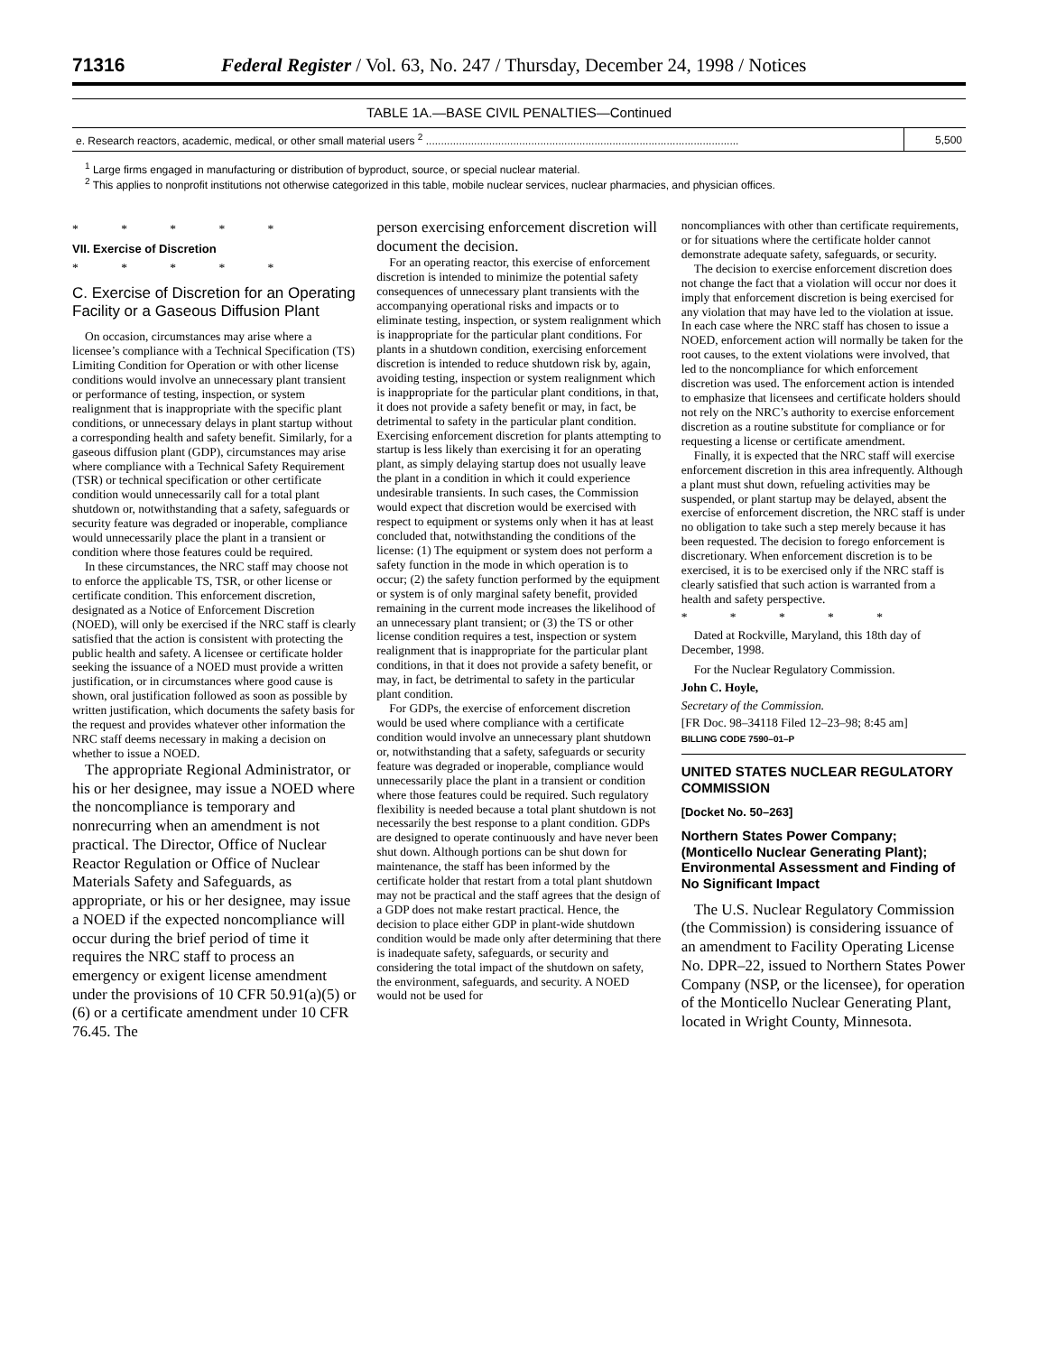71316 Federal Register / Vol. 63, No. 247 / Thursday, December 24, 1998 / Notices
TABLE 1A.—BASE CIVIL PENALTIES—Continued
| e. Research reactors, academic, medical, or other small material users <sup>2</sup> ........................................................................................................ | 5,500 |
<sup>1</sup> Large firms engaged in manufacturing or distribution of byproduct, source, or special nuclear material.
<sup>2</sup> This applies to nonprofit institutions not otherwise categorized in this table, mobile nuclear services, nuclear pharmacies, and physician offices.
* * * * *
VII. Exercise of Discretion
* * * * *
C. Exercise of Discretion for an Operating Facility or a Gaseous Diffusion Plant
On occasion, circumstances may arise where a licensee’s compliance with a Technical Specification (TS) Limiting Condition for Operation or with other license conditions would involve an unnecessary plant transient or performance of testing, inspection, or system realignment that is inappropriate with the specific plant conditions, or unnecessary delays in plant startup without a corresponding health and safety benefit. Similarly, for a gaseous diffusion plant (GDP), circumstances may arise where compliance with a Technical Safety Requirement (TSR) or technical specification or other certificate condition would unnecessarily call for a total plant shutdown or, notwithstanding that a safety, safeguards or security feature was degraded or inoperable, compliance would unnecessarily place the plant in a transient or condition where those features could be required.
In these circumstances, the NRC staff may choose not to enforce the applicable TS, TSR, or other license or certificate condition. This enforcement discretion, designated as a Notice of Enforcement Discretion (NOED), will only be exercised if the NRC staff is clearly satisfied that the action is consistent with protecting the public health and safety. A licensee or certificate holder seeking the issuance of a NOED must provide a written justification, or in circumstances where good cause is shown, oral justification followed as soon as possible by written justification, which documents the safety basis for the request and provides whatever other information the NRC staff deems necessary in making a decision on whether to issue a NOED.
The appropriate Regional Administrator, or his or her designee, may issue a NOED where the noncompliance is temporary and nonrecurring when an amendment is not practical. The Director, Office of Nuclear Reactor Regulation or Office of Nuclear Materials Safety and Safeguards, as appropriate, or his or her designee, may issue a NOED if the expected noncompliance will occur during the brief period of time it requires the NRC staff to process an emergency or exigent license amendment under the provisions of 10 CFR 50.91(a)(5) or (6) or a certificate amendment under 10 CFR 76.45. The
person exercising enforcement discretion will document the decision.
For an operating reactor, this exercise of enforcement discretion is intended to minimize the potential safety consequences of unnecessary plant transients with the accompanying operational risks and impacts or to eliminate testing, inspection, or system realignment which is inappropriate for the particular plant conditions. For plants in a shutdown condition, exercising enforcement discretion is intended to reduce shutdown risk by, again, avoiding testing, inspection or system realignment which is inappropriate for the particular plant conditions, in that, it does not provide a safety benefit or may, in fact, be detrimental to safety in the particular plant condition. Exercising enforcement discretion for plants attempting to startup is less likely than exercising it for an operating plant, as simply delaying startup does not usually leave the plant in a condition in which it could experience undesirable transients. In such cases, the Commission would expect that discretion would be exercised with respect to equipment or systems only when it has at least concluded that, notwithstanding the conditions of the license: (1) The equipment or system does not perform a safety function in the mode in which operation is to occur; (2) the safety function performed by the equipment or system is of only marginal safety benefit, provided remaining in the current mode increases the likelihood of an unnecessary plant transient; or (3) the TS or other license condition requires a test, inspection or system realignment that is inappropriate for the particular plant conditions, in that it does not provide a safety benefit, or may, in fact, be detrimental to safety in the particular plant condition.
For GDPs, the exercise of enforcement discretion would be used where compliance with a certificate condition would involve an unnecessary plant shutdown or, notwithstanding that a safety, safeguards or security feature was degraded or inoperable, compliance would unnecessarily place the plant in a transient or condition where those features could be required. Such regulatory flexibility is needed because a total plant shutdown is not necessarily the best response to a plant condition. GDPs are designed to operate continuously and have never been shut down. Although portions can be shut down for maintenance, the staff has been informed by the certificate holder that restart from a total plant shutdown may not be practical and the staff agrees that the design of a GDP does not make restart practical. Hence, the decision to place either GDP in plant-wide shutdown condition would be made only after determining that there is inadequate safety, safeguards, or security and considering the total impact of the shutdown on safety, the environment, safeguards, and security. A NOED would not be used for
noncompliances with other than certificate requirements, or for situations where the certificate holder cannot demonstrate adequate safety, safeguards, or security.
The decision to exercise enforcement discretion does not change the fact that a violation will occur nor does it imply that enforcement discretion is being exercised for any violation that may have led to the violation at issue. In each case where the NRC staff has chosen to issue a NOED, enforcement action will normally be taken for the root causes, to the extent violations were involved, that led to the noncompliance for which enforcement discretion was used. The enforcement action is intended to emphasize that licensees and certificate holders should not rely on the NRC’s authority to exercise enforcement discretion as a routine substitute for compliance or for requesting a license or certificate amendment.
Finally, it is expected that the NRC staff will exercise enforcement discretion in this area infrequently. Although a plant must shut down, refueling activities may be suspended, or plant startup may be delayed, absent the exercise of enforcement discretion, the NRC staff is under no obligation to take such a step merely because it has been requested. The decision to forego enforcement is discretionary. When enforcement discretion is to be exercised, it is to be exercised only if the NRC staff is clearly satisfied that such action is warranted from a health and safety perspective.
* * * * *
Dated at Rockville, Maryland, this 18th day of December, 1998.
For the Nuclear Regulatory Commission.
John C. Hoyle,
Secretary of the Commission.
[FR Doc. 98–34118 Filed 12–23–98; 8:45 am]
BILLING CODE 7590–01–P
UNITED STATES NUCLEAR REGULATORY COMMISSION
[Docket No. 50–263]
Northern States Power Company; (Monticello Nuclear Generating Plant); Environmental Assessment and Finding of No Significant Impact
The U.S. Nuclear Regulatory Commission (the Commission) is considering issuance of an amendment to Facility Operating License No. DPR–22, issued to Northern States Power Company (NSP, or the licensee), for operation of the Monticello Nuclear Generating Plant, located in Wright County, Minnesota.